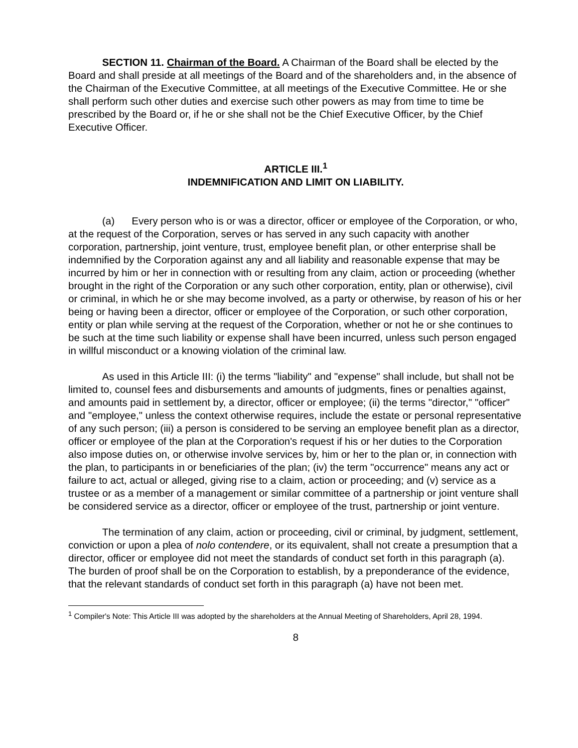SECTION 11. Chairman of the Board. A Chairman of the Board shall be elected by the Board and shall preside at all meetings of the Board and of the shareholders and, in the absence of the Chairman of the Executive Committee, at all meetings of the Executive Committee. He or she shall perform such other duties and exercise such other powers as may from time to time be prescribed by the Board or, if he or she shall not be the Chief Executive Officer, by the Chief Executive Officer.
ARTICLE III.<sup>1</sup>
INDEMNIFICATION AND LIMIT ON LIABILITY.
(a) Every person who is or was a director, officer or employee of the Corporation, or who, at the request of the Corporation, serves or has served in any such capacity with another corporation, partnership, joint venture, trust, employee benefit plan, or other enterprise shall be indemnified by the Corporation against any and all liability and reasonable expense that may be incurred by him or her in connection with or resulting from any claim, action or proceeding (whether brought in the right of the Corporation or any such other corporation, entity, plan or otherwise), civil or criminal, in which he or she may become involved, as a party or otherwise, by reason of his or her being or having been a director, officer or employee of the Corporation, or such other corporation, entity or plan while serving at the request of the Corporation, whether or not he or she continues to be such at the time such liability or expense shall have been incurred, unless such person engaged in willful misconduct or a knowing violation of the criminal law.
As used in this Article III: (i) the terms "liability" and "expense" shall include, but shall not be limited to, counsel fees and disbursements and amounts of judgments, fines or penalties against, and amounts paid in settlement by, a director, officer or employee; (ii) the terms "director," "officer" and "employee," unless the context otherwise requires, include the estate or personal representative of any such person; (iii) a person is considered to be serving an employee benefit plan as a director, officer or employee of the plan at the Corporation's request if his or her duties to the Corporation also impose duties on, or otherwise involve services by, him or her to the plan or, in connection with the plan, to participants in or beneficiaries of the plan; (iv) the term "occurrence" means any act or failure to act, actual or alleged, giving rise to a claim, action or proceeding; and (v) service as a trustee or as a member of a management or similar committee of a partnership or joint venture shall be considered service as a director, officer or employee of the trust, partnership or joint venture.
The termination of any claim, action or proceeding, civil or criminal, by judgment, settlement, conviction or upon a plea of nolo contendere, or its equivalent, shall not create a presumption that a director, officer or employee did not meet the standards of conduct set forth in this paragraph (a). The burden of proof shall be on the Corporation to establish, by a preponderance of the evidence, that the relevant standards of conduct set forth in this paragraph (a) have not been met.
<sup>1</sup> Compiler's Note: This Article III was adopted by the shareholders at the Annual Meeting of Shareholders, April 28, 1994.
8